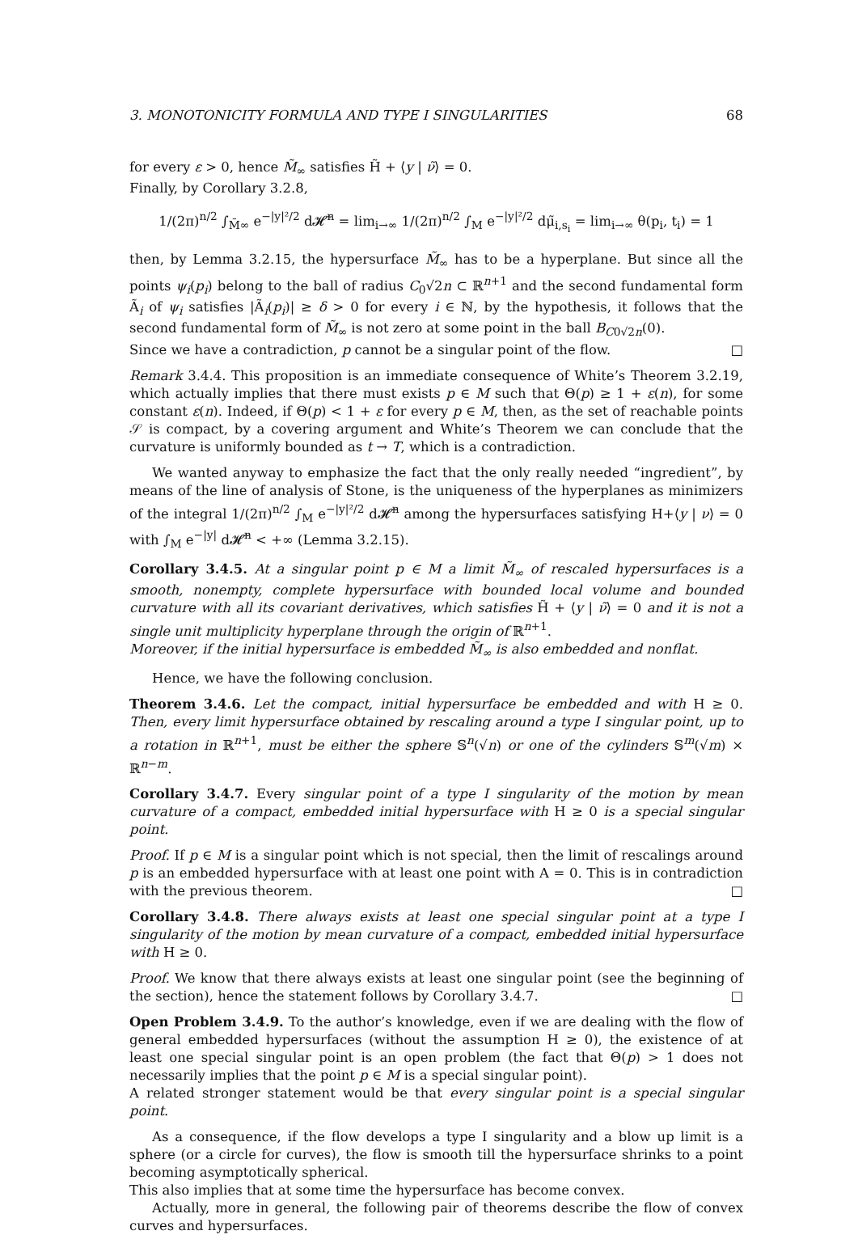3. MONOTONICITY FORMULA AND TYPE I SINGULARITIES 68
for every ε > 0, hence M̃<sub>∞</sub> satisfies H̃ + ⟨y | ν̃⟩ = 0.
Finally, by Corollary 3.2.8,
1/(2π)<sup>n/2</sup> ∫<sub>M̃∞</sub> e<sup>−|y|²/2</sup> d𝓗̃<sup>n</sup> = lim<sub>i→∞</sub> 1/(2π)<sup>n/2</sup> ∫<sub>M</sub> e<sup>−|y|²/2</sup> dμ̃<sub>i,s<sub>i</sub></sub> = lim<sub>i→∞</sub> θ(p<sub>i</sub>, t<sub>i</sub>) = 1
then, by Lemma 3.2.15, the hypersurface M̃<sub>∞</sub> has to be a hyperplane. But since all the points ψ<sub>i</sub>(p<sub>i</sub>) belong to the ball of radius C<sub>0</sub>√2n ⊂ ℝ<sup>n+1</sup> and the second fundamental form Ã<sub>i</sub> of ψ<sub>i</sub> satisfies |Ã<sub>i</sub>(p<sub>i</sub>)| ≥ δ > 0 for every i ∈ ℕ, by the hypothesis, it follows that the second fundamental form of M̃<sub>∞</sub> is not zero at some point in the ball B<sub>C0√2n</sub>(0).
Since we have a contradiction, p cannot be a singular point of the flow. □
Remark 3.4.4. This proposition is an immediate consequence of White’s Theorem 3.2.19, which actually implies that there must exists p ∈ M such that Θ(p) ≥ 1 + ε(n), for some constant ε(n). Indeed, if Θ(p) < 1 + ε for every p ∈ M, then, as the set of reachable points 𝒮 is compact, by a covering argument and White’s Theorem we can conclude that the curvature is uniformly bounded as t → T, which is a contradiction.
We wanted anyway to emphasize the fact that the only really needed “ingredient”, by means of the line of analysis of Stone, is the uniqueness of the hyperplanes as minimizers of the integral 1/(2π)<sup>n/2</sup> ∫<sub>M</sub> e<sup>−|y|²/2</sup> d𝓗̃<sup>n</sup> among the hypersurfaces satisfying H+⟨y | ν⟩ = 0 with ∫<sub>M</sub> e<sup>−|y|</sup> d𝓗̃<sup>n</sup> < +∞ (Lemma 3.2.15).
Corollary 3.4.5. At a singular point p ∈ M a limit M̃<sub>∞</sub> of rescaled hypersurfaces is a smooth, nonempty, complete hypersurface with bounded local volume and bounded curvature with all its covariant derivatives, which satisfies H̃ + ⟨y | ν̃⟩ = 0 and it is not a single unit multiplicity hyperplane through the origin of ℝ<sup>n+1</sup>.
Moreover, if the initial hypersurface is embedded M̃<sub>∞</sub> is also embedded and nonflat.
Hence, we have the following conclusion.
Theorem 3.4.6. Let the compact, initial hypersurface be embedded and with H ≥ 0. Then, every limit hypersurface obtained by rescaling around a type I singular point, up to a rotation in ℝ<sup>n+1</sup>, must be either the sphere 𝕊<sup>n</sup>(√n) or one of the cylinders 𝕊<sup>m</sup>(√m) × ℝ<sup>n−m</sup>.
Corollary 3.4.7. Every singular point of a type I singularity of the motion by mean curvature of a compact, embedded initial hypersurface with H ≥ 0 is a special singular point.
Proof. If p ∈ M is a singular point which is not special, then the limit of rescalings around p is an embedded hypersurface with at least one point with A = 0. This is in contradiction with the previous theorem. □
Corollary 3.4.8. There always exists at least one special singular point at a type I singularity of the motion by mean curvature of a compact, embedded initial hypersurface with H ≥ 0.
Proof. We know that there always exists at least one singular point (see the beginning of the section), hence the statement follows by Corollary 3.4.7. □
Open Problem 3.4.9. To the author’s knowledge, even if we are dealing with the flow of general embedded hypersurfaces (without the assumption H ≥ 0), the existence of at least one special singular point is an open problem (the fact that Θ(p) > 1 does not necessarily implies that the point p ∈ M is a special singular point).
A related stronger statement would be that every singular point is a special singular point.
As a consequence, if the flow develops a type I singularity and a blow up limit is a sphere (or a circle for curves), the flow is smooth till the hypersurface shrinks to a point becoming asymptotically spherical.
This also implies that at some time the hypersurface has become convex.
Actually, more in general, the following pair of theorems describe the flow of convex curves and hypersurfaces.